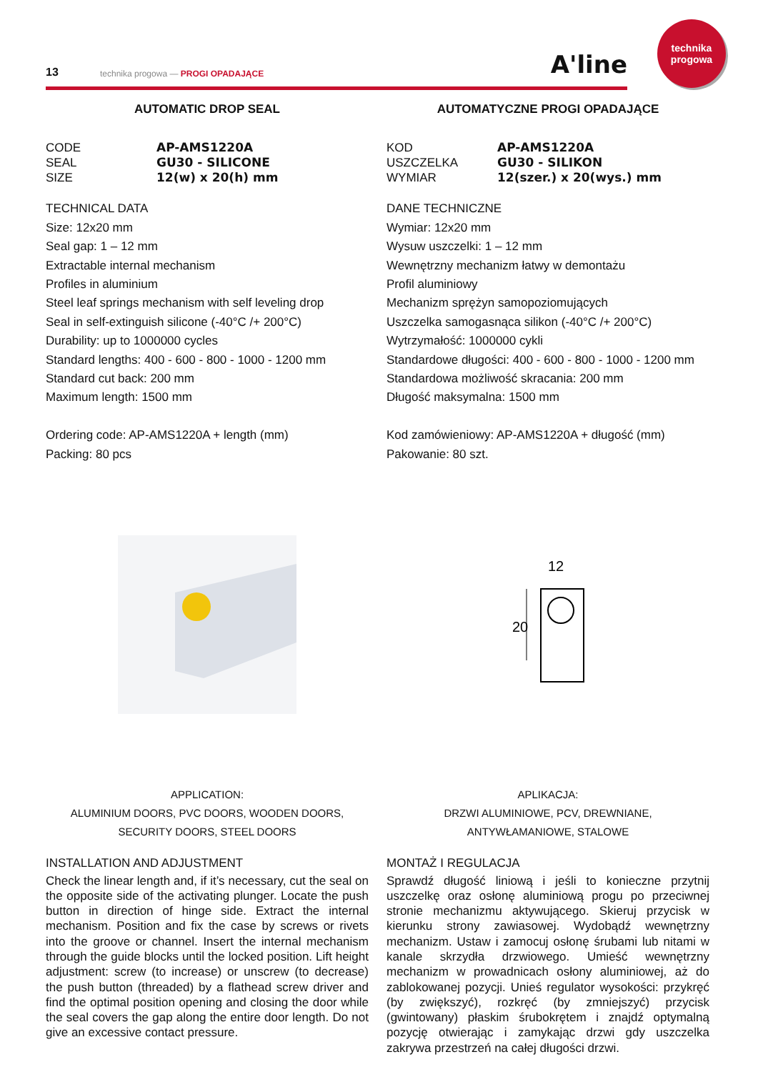13 technika progowa — PROGI OPADAJĄCE A'line
technika
progowa
AUTOMATIC DROP SEAL
CODE AP-AMS1220A SEAL GU30 - SILICONE SIZE 12(w) x 20(h) mm
TECHNICAL DATA
Size: 12x20 mm
Seal gap: 1 – 12 mm
Extractable internal mechanism
Profiles in aluminium
Steel leaf springs mechanism with self leveling drop
Seal in self-extinguish silicone (-40°C /+ 200°C)
Durability: up to 1000000 cycles
Standard lengths: 400 - 600 - 800 - 1000 - 1200 mm
Standard cut back: 200 mm
Maximum length: 1500 mm
Ordering code: AP-AMS1220A + length (mm)
Packing: 80 pcs
APPLICATION:
ALUMINIUM DOORS, PVC DOORS, WOODEN DOORS,
SECURITY DOORS, STEEL DOORS
INSTALLATION AND ADJUSTMENT
Check the linear length and, if it’s necessary, cut the seal on the opposite side of the activating plunger. Locate the push button in direction of hinge side. Extract the internal mechanism. Position and fix the case by screws or rivets into the groove or channel. Insert the internal mechanism through the guide blocks until the locked position. Lift height adjustment: screw (to increase) or unscrew (to decrease) the push button (threaded) by a flathead screw driver and find the optimal position opening and closing the door while the seal covers the gap along the entire door length. Do not give an excessive contact pressure.
AUTOMATYCZNE PROGI OPADAJĄCE
KOD AP-AMS1220A USZCZELKA GU30 - SILIKON WYMIAR 12(szer.) x 20(wys.) mm
DANE TECHNICZNE
Wymiar: 12x20 mm
Wysuw uszczelki: 1 – 12 mm
Wewnętrzny mechanizm łatwy w demontażu
Profil aluminiowy
Mechanizm sprężyn samopoziomujących
Uszczelka samogasnąca silikon (-40°C /+ 200°C)
Wytrzymałość: 1000000 cykli
Standardowe długości: 400 - 600 - 800 - 1000 - 1200 mm
Standardowa możliwość skracania: 200 mm
Długość maksymalna: 1500 mm
Kod zamówieniowy: AP-AMS1220A + długość (mm)
Pakowanie: 80 szt.
12
20
APLIKACJA:
DRZWI ALUMINIOWE, PCV, DREWNIANE,
ANTYWŁAMANIOWE, STALOWE
MONTAŻ I REGULACJA
Sprawdź długość liniową i jeśli to konieczne przytnij uszczelkę oraz osłonę aluminiową progu po przeciwnej stronie mechanizmu aktywującego. Skieruj przycisk w kierunku strony zawiasowej. Wydobądź wewnętrzny mechanizm. Ustaw i zamocuj osłonę śrubami lub nitami w kanale skrzydła drzwiowego. Umieść wewnętrzny mechanizm w prowadnicach osłony aluminiowej, aż do zablokowanej pozycji. Unieś regulator wysokości: przykręć (by zwiększyć), rozkręć (by zmniejszyć) przycisk (gwintowany) płaskim śrubokrętem i znajdź optymalną pozycję otwierając i zamykając drzwi gdy uszczelka zakrywa przestrzeń na całej długości drzwi.